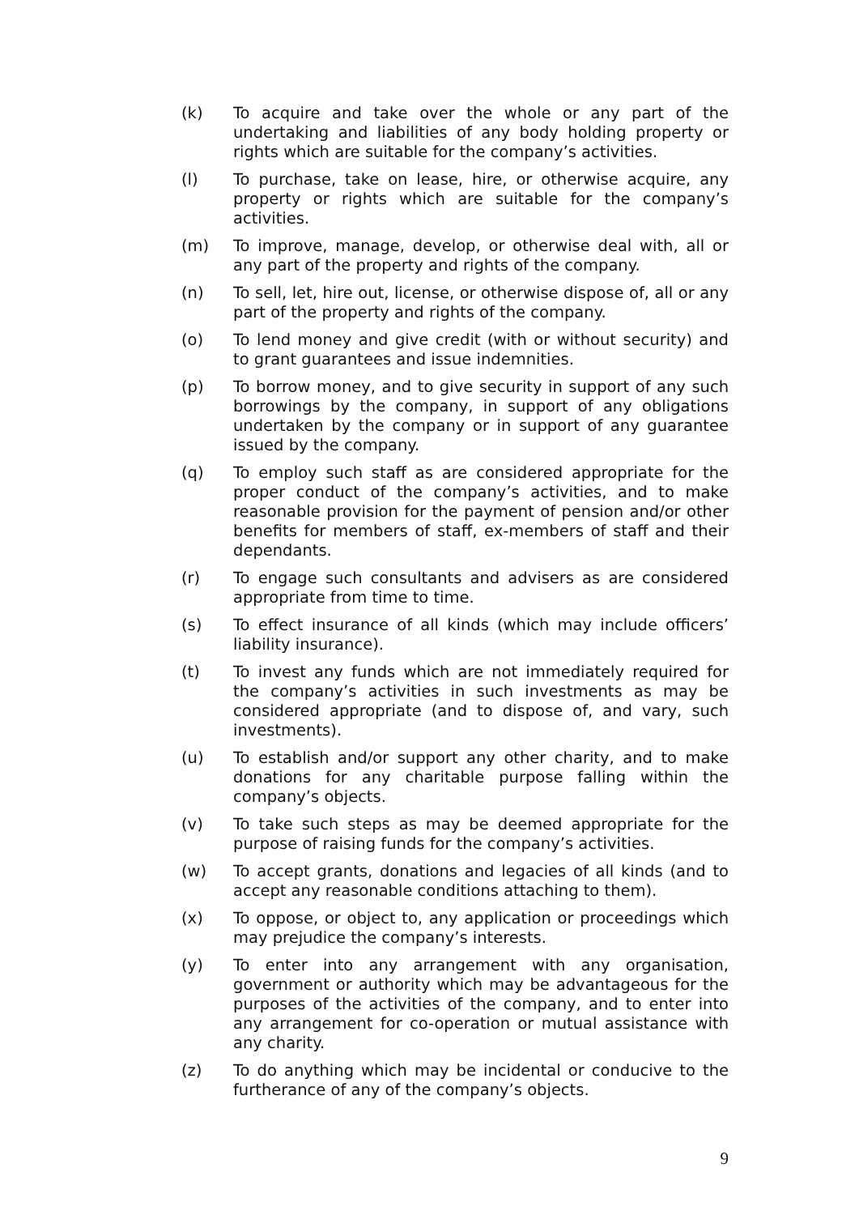(k) To acquire and take over the whole or any part of the undertaking and liabilities of any body holding property or rights which are suitable for the company’s activities.
(l) To purchase, take on lease, hire, or otherwise acquire, any property or rights which are suitable for the company’s activities.
(m) To improve, manage, develop, or otherwise deal with, all or any part of the property and rights of the company.
(n) To sell, let, hire out, license, or otherwise dispose of, all or any part of the property and rights of the company.
(o) To lend money and give credit (with or without security) and to grant guarantees and issue indemnities.
(p) To borrow money, and to give security in support of any such borrowings by the company, in support of any obligations undertaken by the company or in support of any guarantee issued by the company.
(q) To employ such staff as are considered appropriate for the proper conduct of the company’s activities, and to make reasonable provision for the payment of pension and/or other benefits for members of staff, ex-members of staff and their dependants.
(r) To engage such consultants and advisers as are considered appropriate from time to time.
(s) To effect insurance of all kinds (which may include officers’ liability insurance).
(t) To invest any funds which are not immediately required for the company’s activities in such investments as may be considered appropriate (and to dispose of, and vary, such investments).
(u) To establish and/or support any other charity, and to make donations for any charitable purpose falling within the company’s objects.
(v) To take such steps as may be deemed appropriate for the purpose of raising funds for the company’s activities.
(w) To accept grants, donations and legacies of all kinds (and to accept any reasonable conditions attaching to them).
(x) To oppose, or object to, any application or proceedings which may prejudice the company’s interests.
(y) To enter into any arrangement with any organisation, government or authority which may be advantageous for the purposes of the activities of the company, and to enter into any arrangement for co-operation or mutual assistance with any charity.
(z) To do anything which may be incidental or conducive to the furtherance of any of the company’s objects.
9